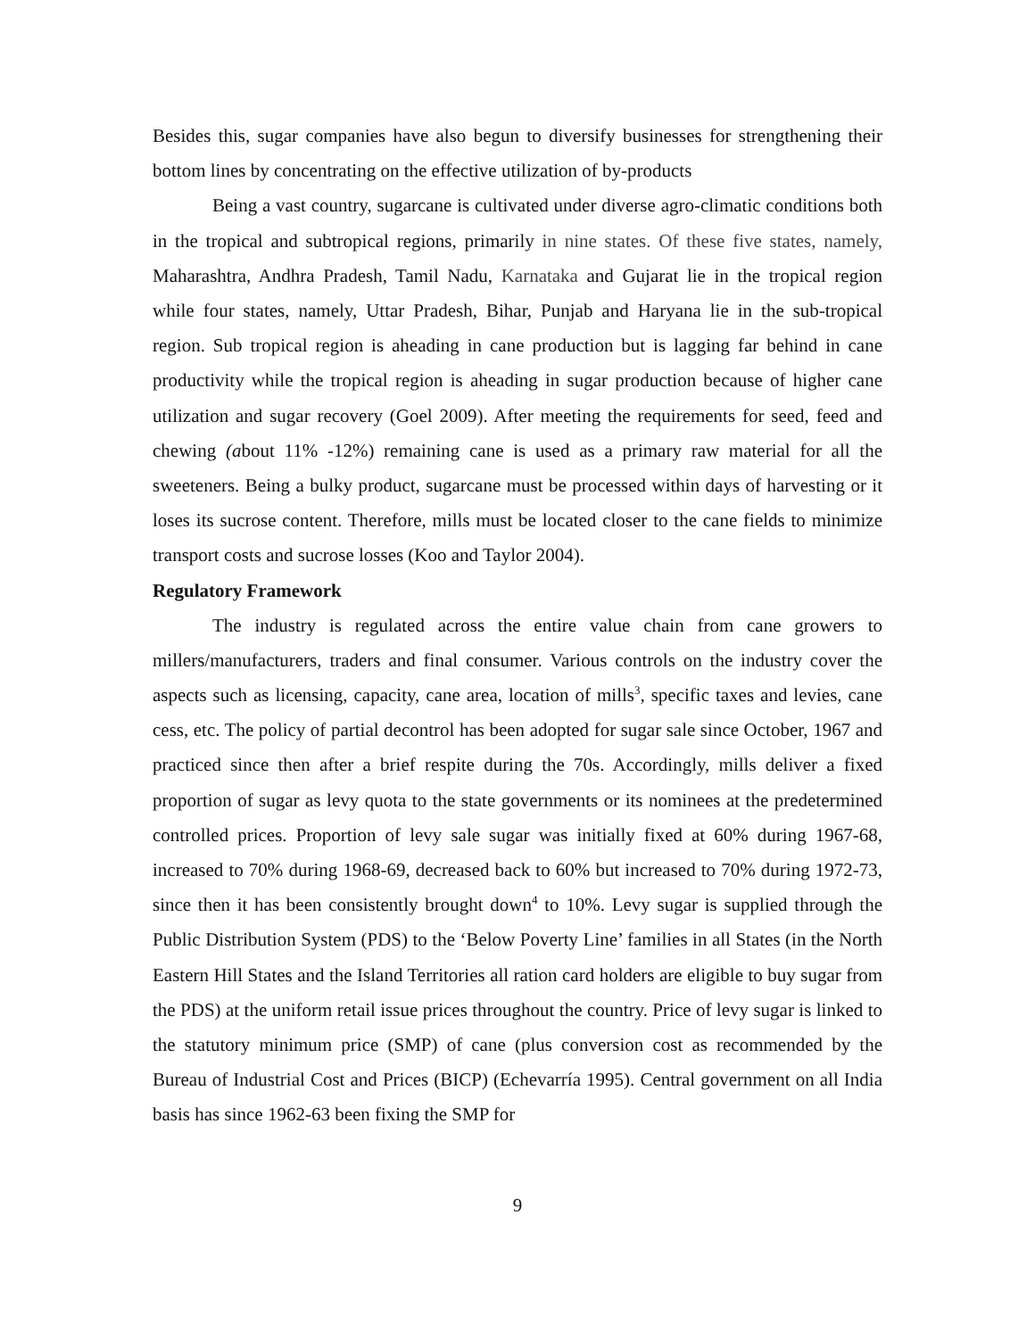Besides this, sugar companies have also begun to diversify businesses for strengthening their bottom lines by concentrating on the effective utilization of by-products
Being a vast country, sugarcane is cultivated under diverse agro-climatic conditions both in the tropical and subtropical regions, primarily in nine states. Of these five states, namely, Maharashtra, Andhra Pradesh, Tamil Nadu, Karnataka and Gujarat lie in the tropical region while four states, namely, Uttar Pradesh, Bihar, Punjab and Haryana lie in the sub-tropical region. Sub tropical region is aheading in cane production but is lagging far behind in cane productivity while the tropical region is aheading in sugar production because of higher cane utilization and sugar recovery (Goel 2009). After meeting the requirements for seed, feed and chewing (about 11% -12%) remaining cane is used as a primary raw material for all the sweeteners. Being a bulky product, sugarcane must be processed within days of harvesting or it loses its sucrose content. Therefore, mills must be located closer to the cane fields to minimize transport costs and sucrose losses (Koo and Taylor 2004).
Regulatory Framework
The industry is regulated across the entire value chain from cane growers to millers/manufacturers, traders and final consumer. Various controls on the industry cover the aspects such as licensing, capacity, cane area, location of mills<sup>3</sup>, specific taxes and levies, cane cess, etc. The policy of partial decontrol has been adopted for sugar sale since October, 1967 and practiced since then after a brief respite during the 70s. Accordingly, mills deliver a fixed proportion of sugar as levy quota to the state governments or its nominees at the predetermined controlled prices. Proportion of levy sale sugar was initially fixed at 60% during 1967-68, increased to 70% during 1968-69, decreased back to 60% but increased to 70% during 1972-73, since then it has been consistently brought down<sup>4</sup> to 10%. Levy sugar is supplied through the Public Distribution System (PDS) to the ‘Below Poverty Line’ families in all States (in the North Eastern Hill States and the Island Territories all ration card holders are eligible to buy sugar from the PDS) at the uniform retail issue prices throughout the country. Price of levy sugar is linked to the statutory minimum price (SMP) of cane (plus conversion cost as recommended by the Bureau of Industrial Cost and Prices (BICP) (Echevarría 1995). Central government on all India basis has since 1962-63 been fixing the SMP for
9